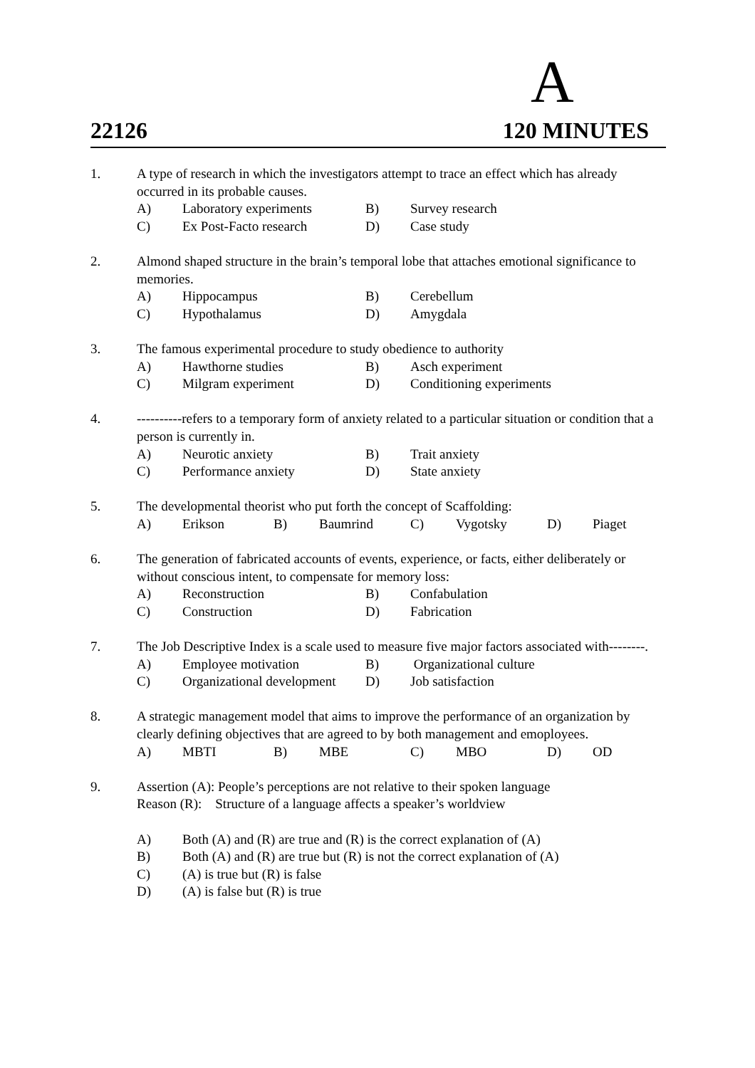A
22126 120 MINUTES
1. A type of research in which the investigators attempt to trace an effect which has already occurred in its probable causes.
| A) | Laboratory experiments | B) | Survey research |
| C) | Ex Post-Facto research | D) | Case study |
2. Almond shaped structure in the brain’s temporal lobe that attaches emotional significance to memories.
| A) | Hippocampus | B) | Cerebellum |
| C) | Hypothalamus | D) | Amygdala |
3. The famous experimental procedure to study obedience to authority
| A) | Hawthorne studies | B) | Asch experiment |
| C) | Milgram experiment | D) | Conditioning experiments |
4. ----------refers to a temporary form of anxiety related to a particular situation or condition that a person is currently in.
| A) | Neurotic anxiety | B) | Trait anxiety |
| C) | Performance anxiety | D) | State anxiety |
5. The developmental theorist who put forth the concept of Scaffolding:
| A) | Erikson | B) | Baumrind | C) | Vygotsky | D) | Piaget |
6. The generation of fabricated accounts of events, experience, or facts, either deliberately or without conscious intent, to compensate for memory loss:
| A) | Reconstruction | B) | Confabulation |
| C) | Construction | D) | Fabrication |
7. The Job Descriptive Index is a scale used to measure five major factors associated with--------.
| A) | Employee motivation | B) | Organizational culture |
| C) | Organizational development | D) | Job satisfaction |
8. A strategic management model that aims to improve the performance of an organization by clearly defining objectives that are agreed to by both management and emoployees.
| A) | MBTI | B) | MBE | C) | MBO | D) | OD |
9. Assertion (A): People’s perceptions are not relative to their spoken language
Reason (R): Structure of a language affects a speaker’s worldview
| A) | Both (A) and (R) are true and (R) is the correct explanation of (A) |
| B) | Both (A) and (R) are true but (R) is not the correct explanation of (A) |
| C) | (A) is true but (R) is false |
| D) | (A) is false but (R) is true |